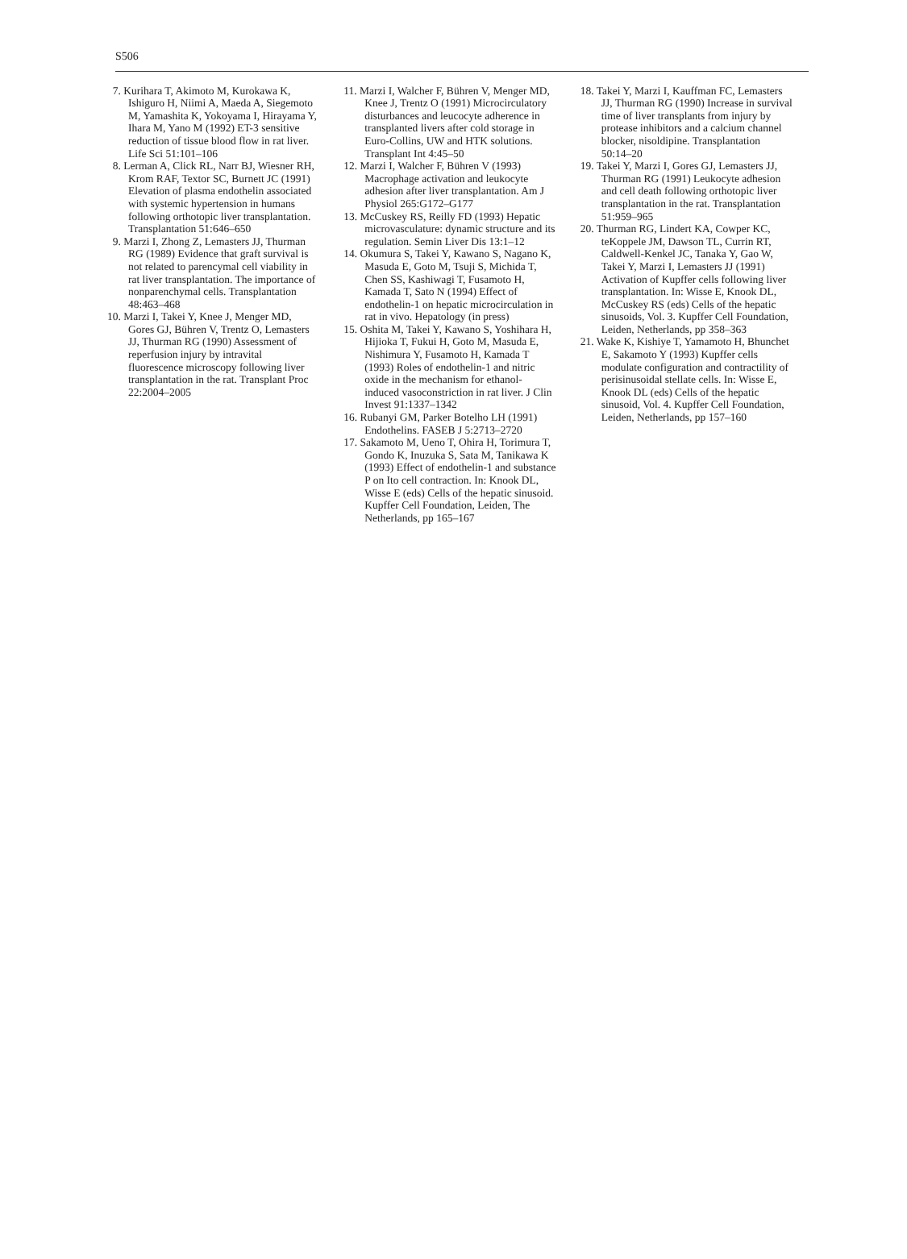S506
7. Kurihara T, Akimoto M, Kurokawa K, Ishiguro H, Niimi A, Maeda A, Siegemoto M, Yamashita K, Yokoyama I, Hirayama Y, Ihara M, Yano M (1992) ET-3 sensitive reduction of tissue blood flow in rat liver. Life Sci 51:101–106
8. Lerman A, Click RL, Narr BJ, Wiesner RH, Krom RAF, Textor SC, Burnett JC (1991) Elevation of plasma endothelin associated with systemic hypertension in humans following orthotopic liver transplantation. Transplantation 51:646–650
9. Marzi I, Zhong Z, Lemasters JJ, Thurman RG (1989) Evidence that graft survival is not related to parencymal cell viability in rat liver transplantation. The importance of nonparenchymal cells. Transplantation 48:463–468
10. Marzi I, Takei Y, Knee J, Menger MD, Gores GJ, Bühren V, Trentz O, Lemasters JJ, Thurman RG (1990) Assessment of reperfusion injury by intravital fluorescence microscopy following liver transplantation in the rat. Transplant Proc 22:2004–2005
11. Marzi I, Walcher F, Bühren V, Menger MD, Knee J, Trentz O (1991) Microcirculatory disturbances and leucocyte adherence in transplanted livers after cold storage in Euro-Collins, UW and HTK solutions. Transplant Int 4:45–50
12. Marzi I, Walcher F, Bühren V (1993) Macrophage activation and leukocyte adhesion after liver transplantation. Am J Physiol 265:G172–G177
13. McCuskey RS, Reilly FD (1993) Hepatic microvasculature: dynamic structure and its regulation. Semin Liver Dis 13:1–12
14. Okumura S, Takei Y, Kawano S, Nagano K, Masuda E, Goto M, Tsuji S, Michida T, Chen SS, Kashiwagi T, Fusamoto H, Kamada T, Sato N (1994) Effect of endothelin-1 on hepatic microcirculation in rat in vivo. Hepatology (in press)
15. Oshita M, Takei Y, Kawano S, Yoshihara H, Hijioka T, Fukui H, Goto M, Masuda E, Nishimura Y, Fusamoto H, Kamada T (1993) Roles of endothelin-1 and nitric oxide in the mechanism for ethanol-induced vasoconstriction in rat liver. J Clin Invest 91:1337–1342
16. Rubanyi GM, Parker Botelho LH (1991) Endothelins. FASEB J 5:2713–2720
17. Sakamoto M, Ueno T, Ohira H, Torimura T, Gondo K, Inuzuka S, Sata M, Tanikawa K (1993) Effect of endothelin-1 and substance P on Ito cell contraction. In: Knook DL, Wisse E (eds) Cells of the hepatic sinusoid. Kupffer Cell Foundation, Leiden, The Netherlands, pp 165–167
18. Takei Y, Marzi I, Kauffman FC, Lemasters JJ, Thurman RG (1990) Increase in survival time of liver transplants from injury by protease inhibitors and a calcium channel blocker, nisoldipine. Transplantation 50:14–20
19. Takei Y, Marzi I, Gores GJ, Lemasters JJ, Thurman RG (1991) Leukocyte adhesion and cell death following orthotopic liver transplantation in the rat. Transplantation 51:959–965
20. Thurman RG, Lindert KA, Cowper KC, teKoppele JM, Dawson TL, Currin RT, Caldwell-Kenkel JC, Tanaka Y, Gao W, Takei Y, Marzi I, Lemasters JJ (1991) Activation of Kupffer cells following liver transplantation. In: Wisse E, Knook DL, McCuskey RS (eds) Cells of the hepatic sinusoids, Vol. 3. Kupffer Cell Foundation, Leiden, Netherlands, pp 358–363
21. Wake K, Kishiye T, Yamamoto H, Bhunchet E, Sakamoto Y (1993) Kupffer cells modulate configuration and contractility of perisinusoidal stellate cells. In: Wisse E, Knook DL (eds) Cells of the hepatic sinusoid, Vol. 4. Kupffer Cell Foundation, Leiden, Netherlands, pp 157–160